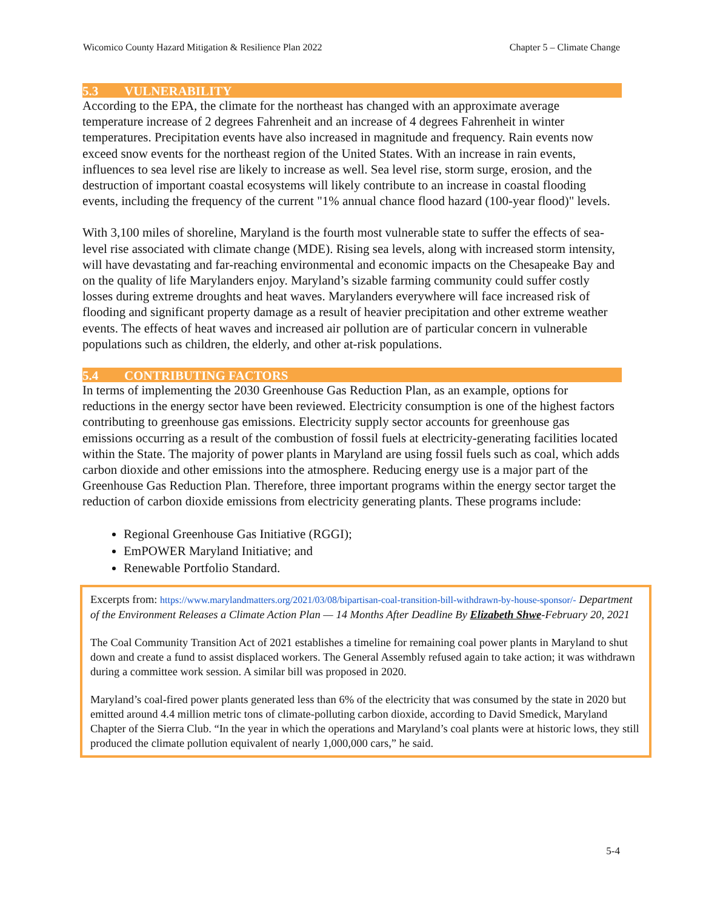Wicomico County Hazard Mitigation & Resilience Plan 2022 Chapter 5 – Climate Change
5.3 VULNERABILITY
According to the EPA, the climate for the northeast has changed with an approximate average temperature increase of 2 degrees Fahrenheit and an increase of 4 degrees Fahrenheit in winter temperatures. Precipitation events have also increased in magnitude and frequency. Rain events now exceed snow events for the northeast region of the United States. With an increase in rain events, influences to sea level rise are likely to increase as well. Sea level rise, storm surge, erosion, and the destruction of important coastal ecosystems will likely contribute to an increase in coastal flooding events, including the frequency of the current "1% annual chance flood hazard (100-year flood)" levels.
With 3,100 miles of shoreline, Maryland is the fourth most vulnerable state to suffer the effects of sea-level rise associated with climate change (MDE). Rising sea levels, along with increased storm intensity, will have devastating and far-reaching environmental and economic impacts on the Chesapeake Bay and on the quality of life Marylanders enjoy. Maryland’s sizable farming community could suffer costly losses during extreme droughts and heat waves. Marylanders everywhere will face increased risk of flooding and significant property damage as a result of heavier precipitation and other extreme weather events. The effects of heat waves and increased air pollution are of particular concern in vulnerable populations such as children, the elderly, and other at-risk populations.
5.4 CONTRIBUTING FACTORS
In terms of implementing the 2030 Greenhouse Gas Reduction Plan, as an example, options for reductions in the energy sector have been reviewed. Electricity consumption is one of the highest factors contributing to greenhouse gas emissions. Electricity supply sector accounts for greenhouse gas emissions occurring as a result of the combustion of fossil fuels at electricity-generating facilities located within the State. The majority of power plants in Maryland are using fossil fuels such as coal, which adds carbon dioxide and other emissions into the atmosphere. Reducing energy use is a major part of the Greenhouse Gas Reduction Plan. Therefore, three important programs within the energy sector target the reduction of carbon dioxide emissions from electricity generating plants. These programs include:
Regional Greenhouse Gas Initiative (RGGI);
EmPOWER Maryland Initiative; and
Renewable Portfolio Standard.
Excerpts from: https://www.marylandmatters.org/2021/03/08/bipartisan-coal-transition-bill-withdrawn-by-house-sponsor/- Department of the Environment Releases a Climate Action Plan — 14 Months After Deadline By Elizabeth Shwe-February 20, 2021
The Coal Community Transition Act of 2021 establishes a timeline for remaining coal power plants in Maryland to shut down and create a fund to assist displaced workers. The General Assembly refused again to take action; it was withdrawn during a committee work session. A similar bill was proposed in 2020.
Maryland’s coal-fired power plants generated less than 6% of the electricity that was consumed by the state in 2020 but emitted around 4.4 million metric tons of climate-polluting carbon dioxide, according to David Smedick, Maryland Chapter of the Sierra Club. “In the year in which the operations and Maryland’s coal plants were at historic lows, they still produced the climate pollution equivalent of nearly 1,000,000 cars,” he said.
5-4